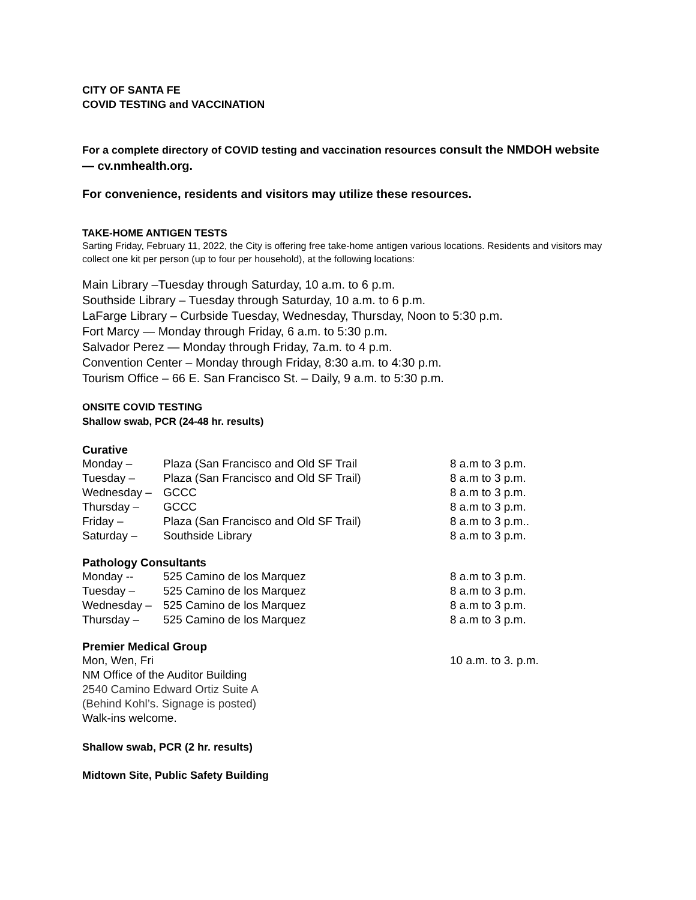CITY OF SANTA FE
COVID TESTING and VACCINATION
For a complete directory of COVID testing and vaccination resources consult the NMDOH website — cv.nmhealth.org.
For convenience, residents and visitors may utilize these resources.
TAKE-HOME ANTIGEN TESTS
Sarting Friday, February 11, 2022, the City is offering free take-home antigen various locations. Residents and visitors may collect one kit per person (up to four per household), at the following locations:
Main Library –Tuesday through Saturday, 10 a.m. to 6 p.m.
Southside Library – Tuesday through Saturday, 10 a.m. to 6 p.m.
LaFarge Library – Curbside Tuesday, Wednesday, Thursday, Noon to 5:30 p.m.
Fort Marcy — Monday through Friday, 6 a.m. to 5:30 p.m.
Salvador Perez — Monday through Friday, 7a.m. to 4 p.m.
Convention Center – Monday through Friday, 8:30 a.m. to 4:30 p.m.
Tourism Office – 66 E. San Francisco St. – Daily, 9 a.m. to 5:30 p.m.
ONSITE COVID TESTING
Shallow swab, PCR (24-48 hr. results)
Curative
| Monday – | Plaza (San Francisco and Old SF Trail | 8 a.m to 3 p.m. |
| Tuesday – | Plaza (San Francisco and Old SF Trail) | 8 a.m to 3 p.m. |
| Wednesday – | GCCC | 8 a.m to 3 p.m. |
| Thursday – | GCCC | 8 a.m to 3 p.m. |
| Friday – | Plaza (San Francisco and Old SF Trail) | 8 a.m to 3 p.m.. |
| Saturday – | Southside Library | 8 a.m to 3 p.m. |
Pathology Consultants
| Monday -- | 525 Camino de los Marquez | 8 a.m to 3 p.m. |
| Tuesday – | 525 Camino de los Marquez | 8 a.m to 3 p.m. |
| Wednesday – | 525 Camino de los Marquez | 8 a.m to 3 p.m. |
| Thursday – | 525 Camino de los Marquez | 8 a.m to 3 p.m. |
Premier Medical Group
| Mon, Wen, Fri | 10 a.m. to 3. p.m. |
NM Office of the Auditor Building
2540 Camino Edward Ortiz Suite A
(Behind Kohl’s. Signage is posted)
Walk-ins welcome.
Shallow swab, PCR (2 hr. results)
Midtown Site, Public Safety Building